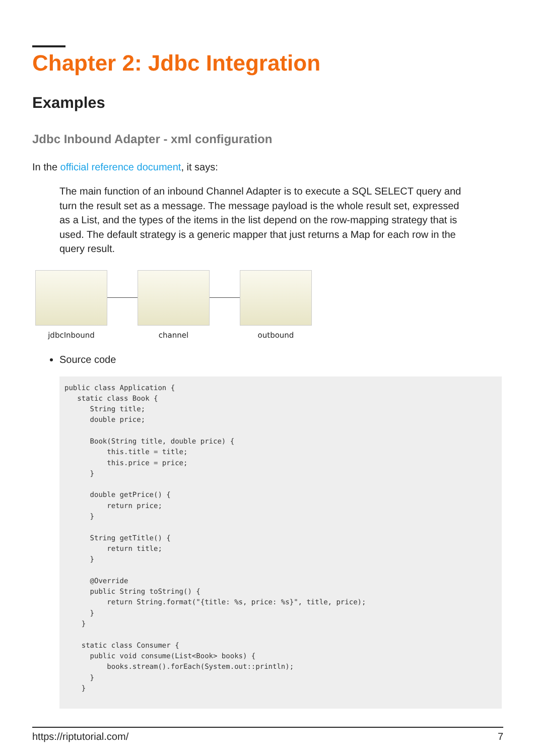Chapter 2: Jdbc Integration
Examples
Jdbc Inbound Adapter - xml configuration
In the official reference document, it says:
The main function of an inbound Channel Adapter is to execute a SQL SELECT query and turn the result set as a message. The message payload is the whole result set, expressed as a List, and the types of the items in the list depend on the row-mapping strategy that is used. The default strategy is a generic mapper that just returns a Map for each row in the query result.
jdbcInbound channel outbound
Source code
public class Application {
   static class Book {
      String title;
      double price;

      Book(String title, double price) {
          this.title = title;
          this.price = price;
      }

      double getPrice() {
          return price;
      }

      String getTitle() {
          return title;
      }

      @Override
      public String toString() {
          return String.format("{title: %s, price: %s}", title, price);
      }
    }

    static class Consumer {
      public void consume(List<Book> books) {
          books.stream().forEach(System.out::println);
      }
    }
https://riptutorial.com/ 7